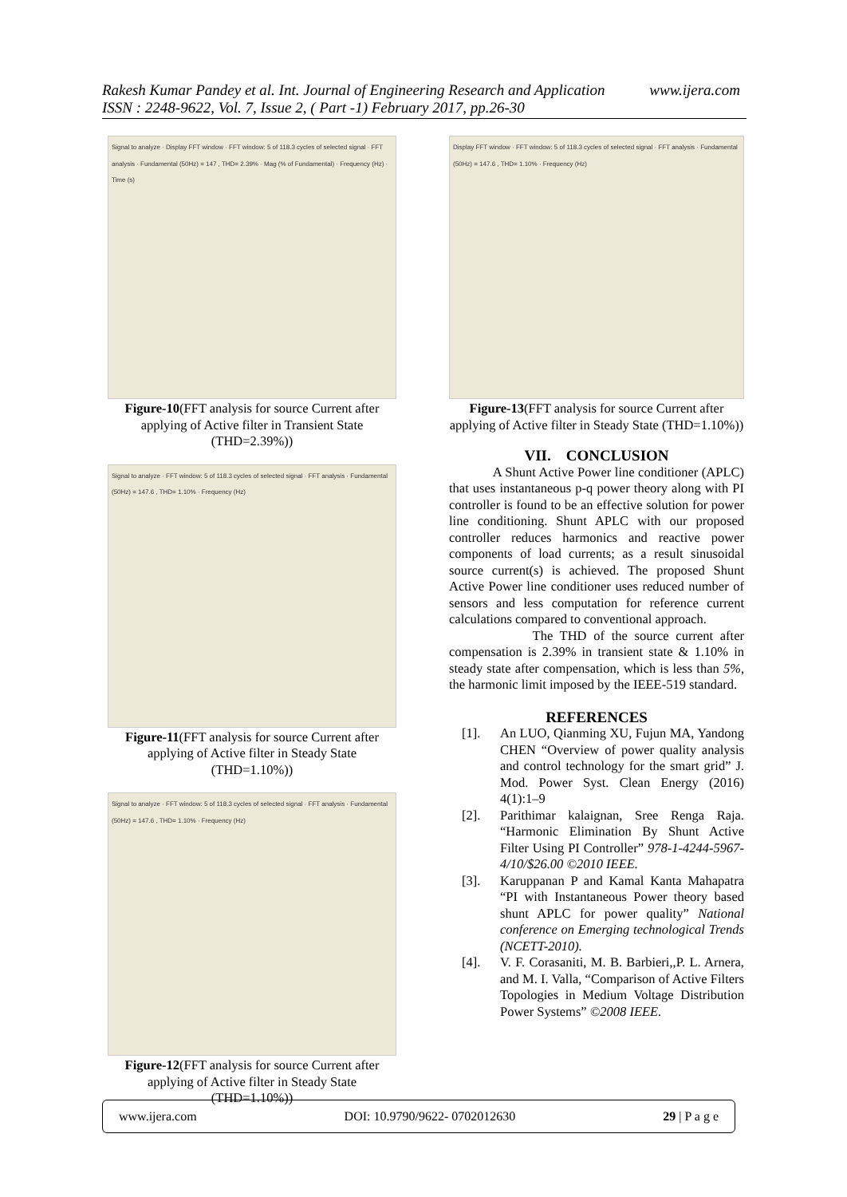www.ijera.com Rakesh Kumar Pandey et al. Int. Journal of Engineering Research and Application
ISSN : 2248-9622, Vol. 7, Issue 2, ( Part -1) February 2017, pp.26-30
Signal to analyze · Display FFT window · FFT window: 5 of 118.3 cycles of selected signal · FFT analysis · Fundamental (50Hz) = 147 , THD= 2.39% · Mag (% of Fundamental) · Frequency (Hz) · Time (s)
Figure-10(FFT analysis for source Current after applying of Active filter in Transient State (THD=2.39%))
Signal to analyze · FFT window: 5 of 118.3 cycles of selected signal · FFT analysis · Fundamental (50Hz) = 147.6 , THD= 1.10% · Frequency (Hz)
Figure-11(FFT analysis for source Current after applying of Active filter in Steady State (THD=1.10%))
Signal to analyze · FFT window: 5 of 118.3 cycles of selected signal · FFT analysis · Fundamental (50Hz) = 147.6 , THD= 1.10% · Frequency (Hz)
Figure-12(FFT analysis for source Current after applying of Active filter in Steady State (THD=1.10%))
Display FFT window · FFT window: 5 of 118.3 cycles of selected signal · FFT analysis · Fundamental (50Hz) = 147.6 , THD= 1.10% · Frequency (Hz)
Figure-13(FFT analysis for source Current after applying of Active filter in Steady State (THD=1.10%))
VII. CONCLUSION
A Shunt Active Power line conditioner (APLC) that uses instantaneous p-q power theory along with PI controller is found to be an effective solution for power line conditioning. Shunt APLC with our proposed controller reduces harmonics and reactive power components of load currents; as a result sinusoidal source current(s) is achieved. The proposed Shunt Active Power line conditioner uses reduced number of sensors and less computation for reference current calculations compared to conventional approach.
The THD of the source current after compensation is 2.39% in transient state & 1.10% in steady state after compensation, which is less than 5%, the harmonic limit imposed by the IEEE-519 standard.
REFERENCES
[1]. An LUO, Qianming XU, Fujun MA, Yandong CHEN “Overview of power quality analysis and control technology for the smart grid” J. Mod. Power Syst. Clean Energy (2016) 4(1):1–9
[2]. Parithimar kalaignan, Sree Renga Raja. “Harmonic Elimination By Shunt Active Filter Using PI Controller” 978-1-4244-5967-4/10/$26.00 ©2010 IEEE.
[3]. Karuppanan P and Kamal Kanta Mahapatra “PI with Instantaneous Power theory based shunt APLC for power quality” National conference on Emerging technological Trends (NCETT-2010).
[4]. V. F. Corasaniti, M. B. Barbieri,,P. L. Arnera, and M. I. Valla, “Comparison of Active Filters Topologies in Medium Voltage Distribution Power Systems” ©2008 IEEE.
www.ijera.com DOI: 10.9790/9622- 0702012630 29 | P a g e